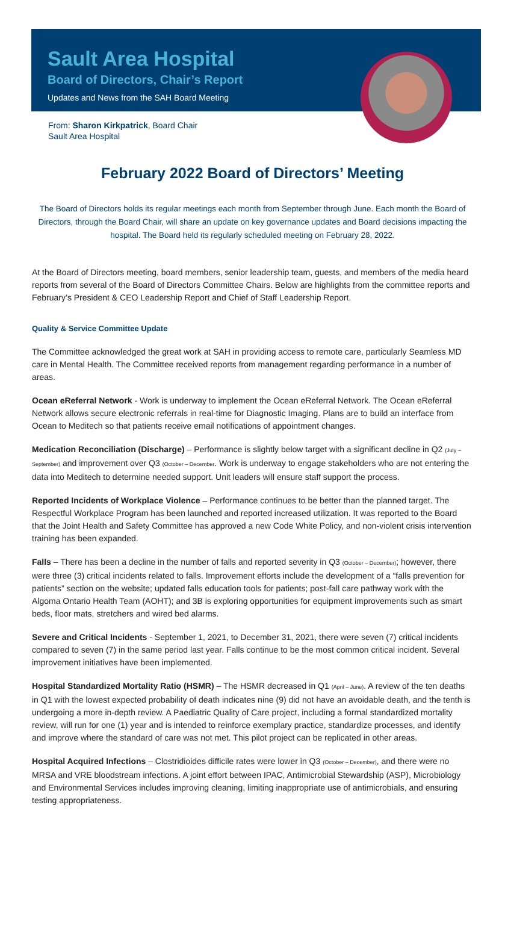Sault Area Hospital
Board of Directors, Chair’s Report
Updates and News from the SAH Board Meeting
From: Sharon Kirkpatrick, Board Chair
Sault Area Hospital
February 2022 Board of Directors’ Meeting
The Board of Directors holds its regular meetings each month from September through June. Each month the Board of Directors, through the Board Chair, will share an update on key governance updates and Board decisions impacting the hospital. The Board held its regularly scheduled meeting on February 28, 2022.
At the Board of Directors meeting, board members, senior leadership team, guests, and members of the media heard reports from several of the Board of Directors Committee Chairs. Below are highlights from the committee reports and February’s President & CEO Leadership Report and Chief of Staff Leadership Report.
Quality & Service Committee Update
The Committee acknowledged the great work at SAH in providing access to remote care, particularly Seamless MD care in Mental Health. The Committee received reports from management regarding performance in a number of areas.
Ocean eReferral Network - Work is underway to implement the Ocean eReferral Network. The Ocean eReferral Network allows secure electronic referrals in real-time for Diagnostic Imaging. Plans are to build an interface from Ocean to Meditech so that patients receive email notifications of appointment changes.
Medication Reconciliation (Discharge) – Performance is slightly below target with a significant decline in Q2 (July – September) and improvement over Q3 (October – December. Work is underway to engage stakeholders who are not entering the data into Meditech to determine needed support. Unit leaders will ensure staff support the process.
Reported Incidents of Workplace Violence – Performance continues to be better than the planned target. The Respectful Workplace Program has been launched and reported increased utilization. It was reported to the Board that the Joint Health and Safety Committee has approved a new Code White Policy, and non-violent crisis intervention training has been expanded.
Falls – There has been a decline in the number of falls and reported severity in Q3 (October – December); however, there were three (3) critical incidents related to falls. Improvement efforts include the development of a “falls prevention for patients” section on the website; updated falls education tools for patients; post-fall care pathway work with the Algoma Ontario Health Team (AOHT); and 3B is exploring opportunities for equipment improvements such as smart beds, floor mats, stretchers and wired bed alarms.
Severe and Critical Incidents - September 1, 2021, to December 31, 2021, there were seven (7) critical incidents compared to seven (7) in the same period last year. Falls continue to be the most common critical incident. Several improvement initiatives have been implemented.
Hospital Standardized Mortality Ratio (HSMR) – The HSMR decreased in Q1 (April – June). A review of the ten deaths in Q1 with the lowest expected probability of death indicates nine (9) did not have an avoidable death, and the tenth is undergoing a more in-depth review. A Paediatric Quality of Care project, including a formal standardized mortality review, will run for one (1) year and is intended to reinforce exemplary practice, standardize processes, and identify and improve where the standard of care was not met. This pilot project can be replicated in other areas.
Hospital Acquired Infections – Clostridioides difficile rates were lower in Q3 (October – December), and there were no MRSA and VRE bloodstream infections. A joint effort between IPAC, Antimicrobial Stewardship (ASP), Microbiology and Environmental Services includes improving cleaning, limiting inappropriate use of antimicrobials, and ensuring testing appropriateness.